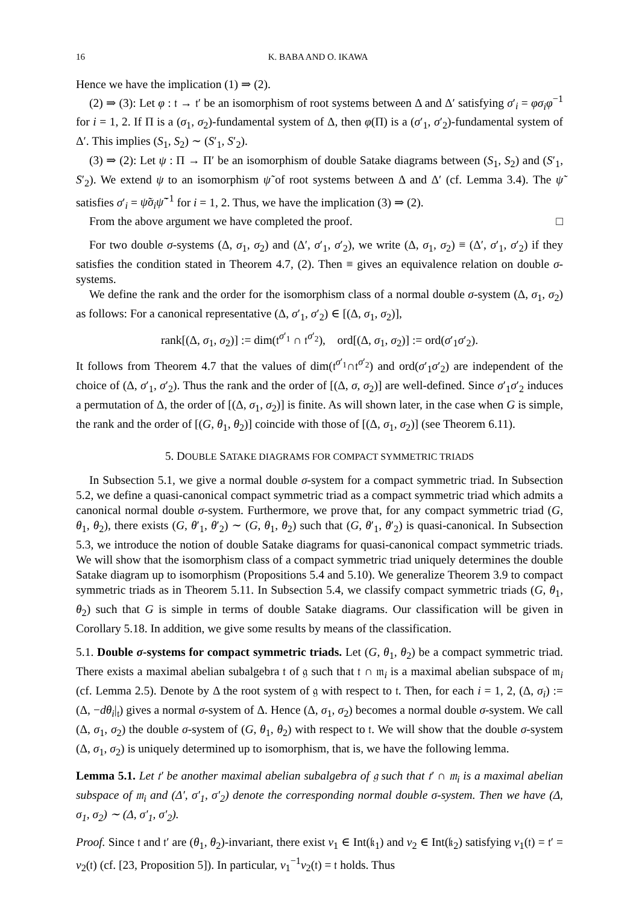16 K. BABA AND O. IKAWA
Hence we have the implication (1) ⇒ (2).
(2) ⇒ (3): Let φ : 𝔱 → 𝔱′ be an isomorphism of root systems between Δ and Δ′ satisfying σ′<sub>i</sub> = φσ<sub>i</sub>φ<sup>−1</sup> for i = 1, 2. If Π is a (σ<sub>1</sub>, σ<sub>2</sub>)-fundamental system of Δ, then φ(Π) is a (σ′<sub>1</sub>, σ′<sub>2</sub>)-fundamental system of Δ′. This implies (S<sub>1</sub>, S<sub>2</sub>) ∼ (S′<sub>1</sub>, S′<sub>2</sub>).
(3) ⇒ (2): Let ψ : Π → Π′ be an isomorphism of double Satake diagrams between (S<sub>1</sub>, S<sub>2</sub>) and (S′<sub>1</sub>, S′<sub>2</sub>). We extend ψ to an isomorphism ψ̃ of root systems between Δ and Δ′ (cf. Lemma 3.4). The ψ̃ satisfies σ′<sub>i</sub> = ψ̃σ<sub>i</sub>ψ̃<sup>−1</sup> for i = 1, 2. Thus, we have the implication (3) ⇒ (2).
From the above argument we have completed the proof. □
For two double σ-systems (Δ, σ<sub>1</sub>, σ<sub>2</sub>) and (Δ′, σ′<sub>1</sub>, σ′<sub>2</sub>), we write (Δ, σ<sub>1</sub>, σ<sub>2</sub>) ≡ (Δ′, σ′<sub>1</sub>, σ′<sub>2</sub>) if they satisfies the condition stated in Theorem 4.7, (2). Then ≡ gives an equivalence relation on double σ-systems.
We define the rank and the order for the isomorphism class of a normal double σ-system (Δ, σ<sub>1</sub>, σ<sub>2</sub>) as follows: For a canonical representative (Δ, σ′<sub>1</sub>, σ′<sub>2</sub>) ∈ [(Δ, σ<sub>1</sub>, σ<sub>2</sub>)],
rank[(Δ, σ<sub>1</sub>, σ<sub>2</sub>)] := dim(𝔱<sup>σ′<sub>1</sub></sup> ∩ 𝔱<sup>σ′<sub>2</sub></sup>), ord[(Δ, σ<sub>1</sub>, σ<sub>2</sub>)] := ord(σ′<sub>1</sub>σ′<sub>2</sub>).
It follows from Theorem 4.7 that the values of dim(𝔱<sup>σ′<sub>1</sub></sup>∩𝔱<sup>σ′<sub>2</sub></sup>) and ord(σ′<sub>1</sub>σ′<sub>2</sub>) are independent of the choice of (Δ, σ′<sub>1</sub>, σ′<sub>2</sub>). Thus the rank and the order of [(Δ, σ, σ<sub>2</sub>)] are well-defined. Since σ′<sub>1</sub>σ′<sub>2</sub> induces a permutation of Δ, the order of [(Δ, σ<sub>1</sub>, σ<sub>2</sub>)] is finite. As will shown later, in the case when G is simple, the rank and the order of [(G, θ<sub>1</sub>, θ<sub>2</sub>)] coincide with those of [(Δ, σ<sub>1</sub>, σ<sub>2</sub>)] (see Theorem 6.11).
5. DOUBLE SATAKE DIAGRAMS FOR COMPACT SYMMETRIC TRIADS
In Subsection 5.1, we give a normal double σ-system for a compact symmetric triad. In Subsection 5.2, we define a quasi-canonical compact symmetric triad as a compact symmetric triad which admits a canonical normal double σ-system. Furthermore, we prove that, for any compact symmetric triad (G, θ<sub>1</sub>, θ<sub>2</sub>), there exists (G, θ′<sub>1</sub>, θ′<sub>2</sub>) ∼ (G, θ<sub>1</sub>, θ<sub>2</sub>) such that (G, θ′<sub>1</sub>, θ′<sub>2</sub>) is quasi-canonical. In Subsection 5.3, we introduce the notion of double Satake diagrams for quasi-canonical compact symmetric triads. We will show that the isomorphism class of a compact symmetric triad uniquely determines the double Satake diagram up to isomorphism (Propositions 5.4 and 5.10). We generalize Theorem 3.9 to compact symmetric triads as in Theorem 5.11. In Subsection 5.4, we classify compact symmetric triads (G, θ<sub>1</sub>, θ<sub>2</sub>) such that G is simple in terms of double Satake diagrams. Our classification will be given in Corollary 5.18. In addition, we give some results by means of the classification.
5.1. Double σ-systems for compact symmetric triads. Let (G, θ<sub>1</sub>, θ<sub>2</sub>) be a compact symmetric triad. There exists a maximal abelian subalgebra 𝔱 of 𝔤 such that 𝔱 ∩ 𝔪<sub>i</sub> is a maximal abelian subspace of 𝔪<sub>i</sub> (cf. Lemma 2.5). Denote by Δ the root system of 𝔤 with respect to 𝔱. Then, for each i = 1, 2, (Δ, σ<sub>i</sub>) := (Δ, −dθ<sub>i</sub>|<sub>𝔱</sub>) gives a normal σ-system of Δ. Hence (Δ, σ<sub>1</sub>, σ<sub>2</sub>) becomes a normal double σ-system. We call (Δ, σ<sub>1</sub>, σ<sub>2</sub>) the double σ-system of (G, θ<sub>1</sub>, θ<sub>2</sub>) with respect to 𝔱. We will show that the double σ-system (Δ, σ<sub>1</sub>, σ<sub>2</sub>) is uniquely determined up to isomorphism, that is, we have the following lemma.
Lemma 5.1. Let 𝔱′ be another maximal abelian subalgebra of 𝔤 such that 𝔱′ ∩ 𝔪<sub>i</sub> is a maximal abelian subspace of 𝔪<sub>i</sub> and (Δ′, σ′<sub>1</sub>, σ′<sub>2</sub>) denote the corresponding normal double σ-system. Then we have (Δ, σ<sub>1</sub>, σ<sub>2</sub>) ∼ (Δ, σ′<sub>1</sub>, σ′<sub>2</sub>).
Proof. Since 𝔱 and 𝔱′ are (θ<sub>1</sub>, θ<sub>2</sub>)-invariant, there exist ν<sub>1</sub> ∈ Int(𝔨<sub>1</sub>) and ν<sub>2</sub> ∈ Int(𝔨<sub>2</sub>) satisfying ν<sub>1</sub>(𝔱) = 𝔱′ = ν<sub>2</sub>(𝔱) (cf. [23, Proposition 5]). In particular, ν<sub>1</sub><sup>−1</sup>ν<sub>2</sub>(𝔱) = 𝔱 holds. Thus